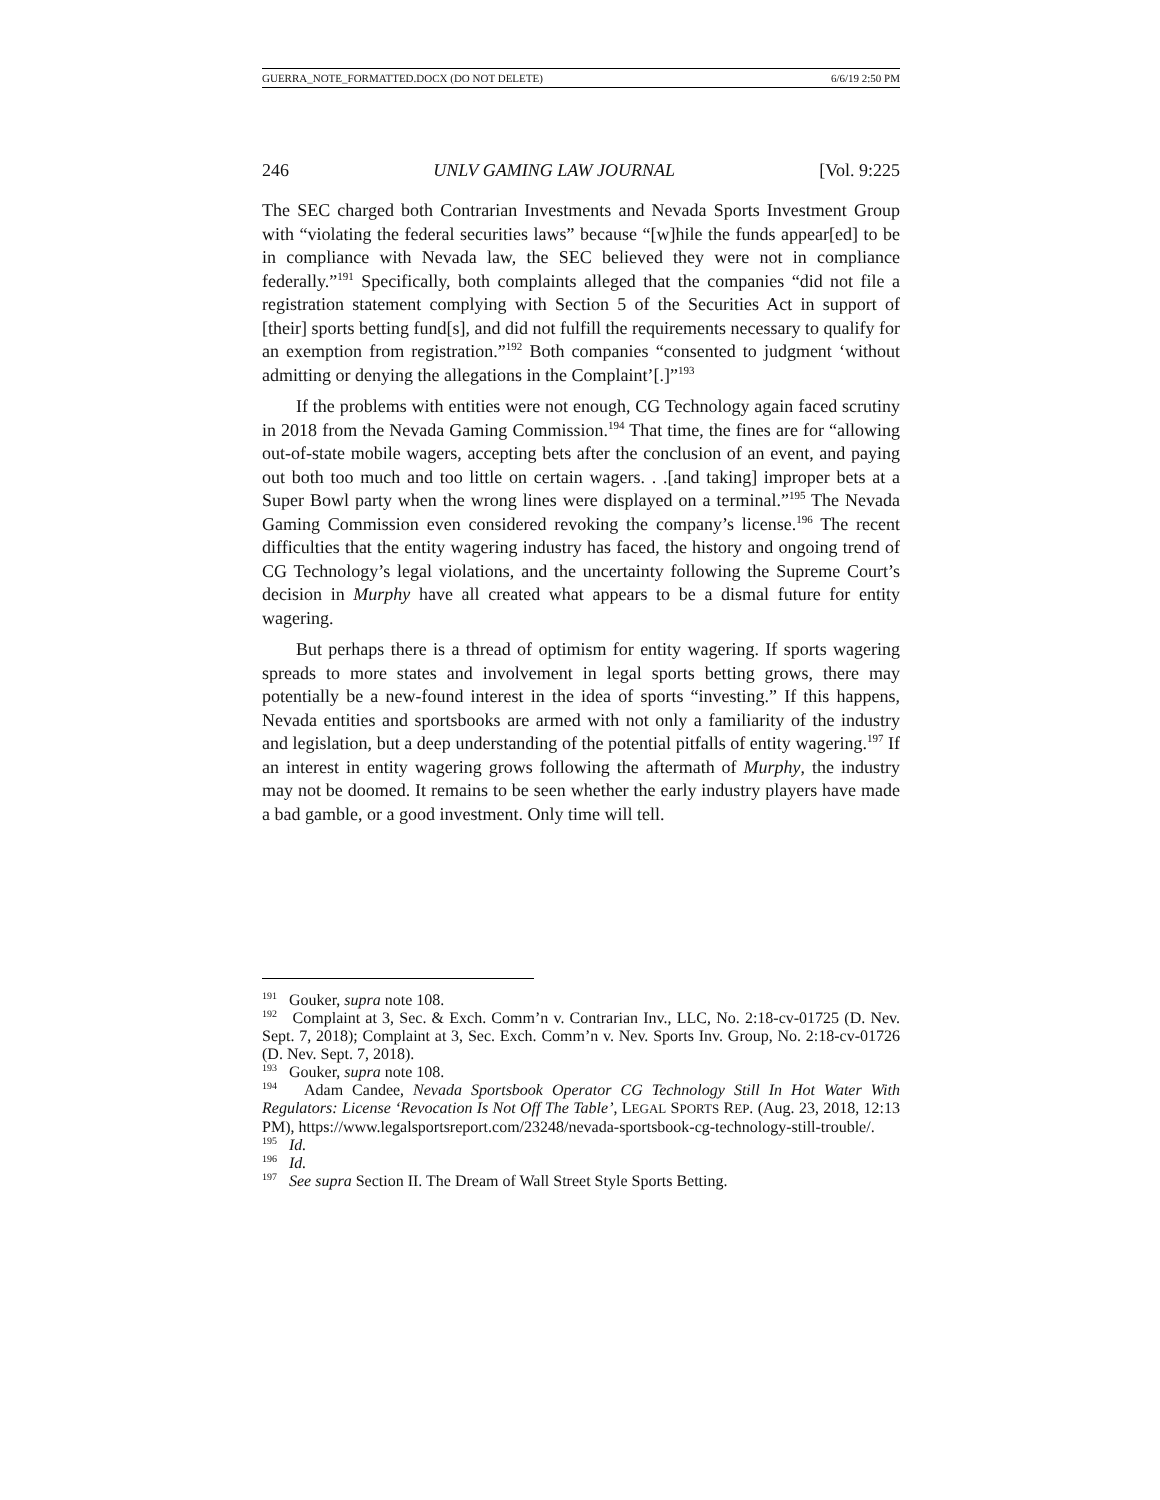GUERRA_NOTE_FORMATTED.DOCX (DO NOT DELETE) 6/6/19 2:50 PM
246 UNLV GAMING LAW JOURNAL [Vol. 9:225
The SEC charged both Contrarian Investments and Nevada Sports Investment Group with “violating the federal securities laws” because “[w]hile the funds appear[ed] to be in compliance with Nevada law, the SEC believed they were not in compliance federally.”<sup>191</sup> Specifically, both complaints alleged that the companies “did not file a registration statement complying with Section 5 of the Securities Act in support of [their] sports betting fund[s], and did not fulfill the requirements necessary to qualify for an exemption from registration.”<sup>192</sup> Both companies “consented to judgment ‘without admitting or denying the allegations in the Complaint’[.]”<sup>193</sup>
If the problems with entities were not enough, CG Technology again faced scrutiny in 2018 from the Nevada Gaming Commission.<sup>194</sup> That time, the fines are for “allowing out-of-state mobile wagers, accepting bets after the conclusion of an event, and paying out both too much and too little on certain wagers. . .[and taking] improper bets at a Super Bowl party when the wrong lines were displayed on a terminal.”<sup>195</sup> The Nevada Gaming Commission even considered revoking the company’s license.<sup>196</sup> The recent difficulties that the entity wagering industry has faced, the history and ongoing trend of CG Technology’s legal violations, and the uncertainty following the Supreme Court’s decision in Murphy have all created what appears to be a dismal future for entity wagering.
But perhaps there is a thread of optimism for entity wagering. If sports wagering spreads to more states and involvement in legal sports betting grows, there may potentially be a new-found interest in the idea of sports “investing.” If this happens, Nevada entities and sportsbooks are armed with not only a familiarity of the industry and legislation, but a deep understanding of the potential pitfalls of entity wagering.<sup>197</sup> If an interest in entity wagering grows following the aftermath of Murphy, the industry may not be doomed. It remains to be seen whether the early industry players have made a bad gamble, or a good investment. Only time will tell.
<sup>191</sup> Gouker, supra note 108.
<sup>192</sup> Complaint at 3, Sec. & Exch. Comm’n v. Contrarian Inv., LLC, No. 2:18-cv-01725 (D. Nev. Sept. 7, 2018); Complaint at 3, Sec. Exch. Comm’n v. Nev. Sports Inv. Group, No. 2:18-cv-01726 (D. Nev. Sept. 7, 2018).
<sup>193</sup> Gouker, supra note 108.
<sup>194</sup> Adam Candee, Nevada Sportsbook Operator CG Technology Still In Hot Water With Regulators: License ‘Revocation Is Not Off The Table’, LEGAL SPORTS REP. (Aug. 23, 2018, 12:13 PM), https://www.legalsportsreport.com/23248/nevada-sportsbook-cg-technology-still-trouble/.
<sup>195</sup> Id.
<sup>196</sup> Id.
<sup>197</sup> See supra Section II. The Dream of Wall Street Style Sports Betting.